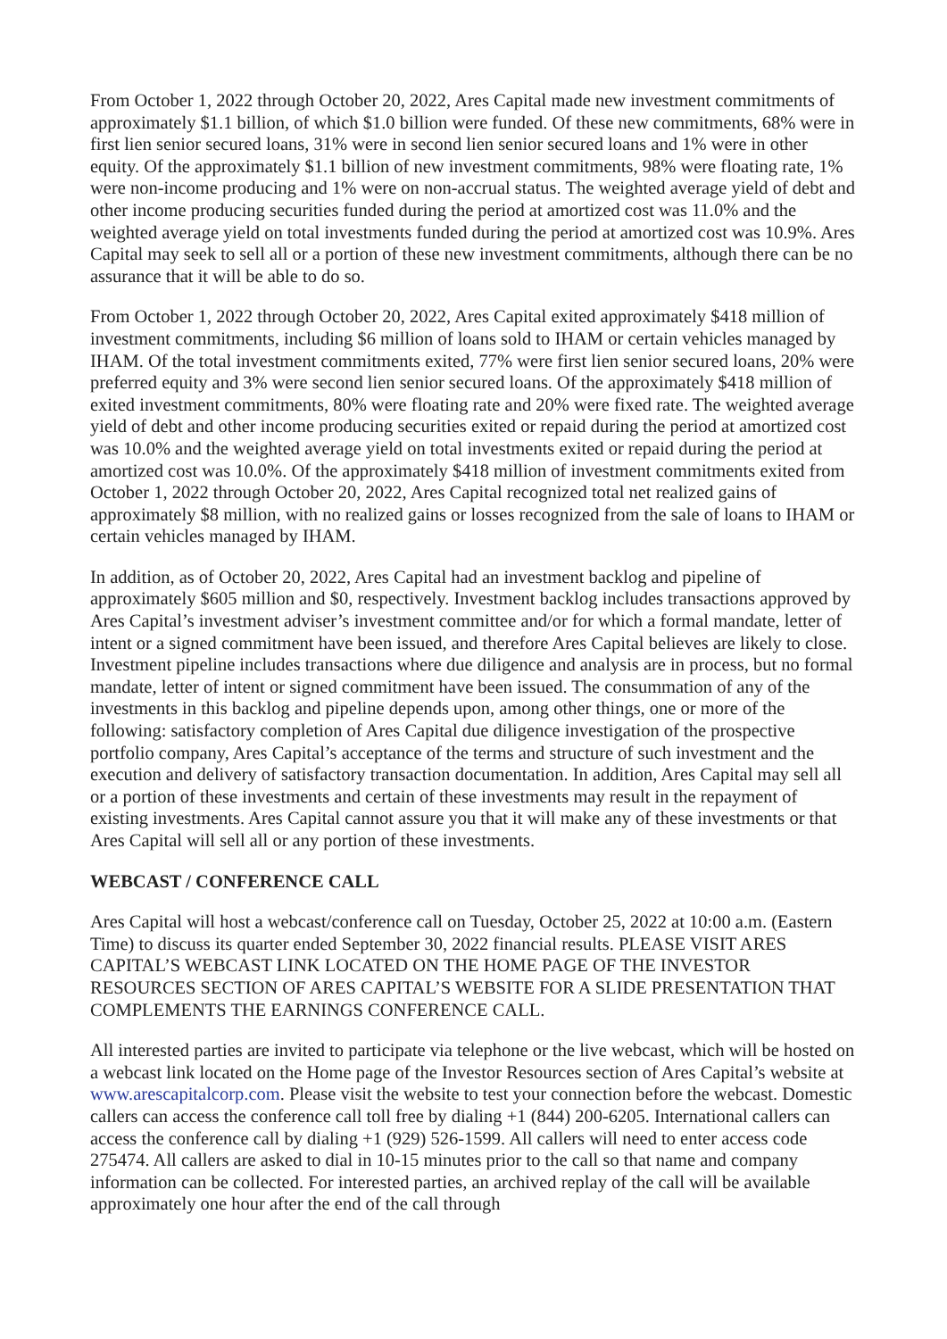From October 1, 2022 through October 20, 2022, Ares Capital made new investment commitments of approximately $1.1 billion, of which $1.0 billion were funded. Of these new commitments, 68% were in first lien senior secured loans, 31% were in second lien senior secured loans and 1% were in other equity. Of the approximately $1.1 billion of new investment commitments, 98% were floating rate, 1% were non-income producing and 1% were on non-accrual status. The weighted average yield of debt and other income producing securities funded during the period at amortized cost was 11.0% and the weighted average yield on total investments funded during the period at amortized cost was 10.9%. Ares Capital may seek to sell all or a portion of these new investment commitments, although there can be no assurance that it will be able to do so.
From October 1, 2022 through October 20, 2022, Ares Capital exited approximately $418 million of investment commitments, including $6 million of loans sold to IHAM or certain vehicles managed by IHAM. Of the total investment commitments exited, 77% were first lien senior secured loans, 20% were preferred equity and 3% were second lien senior secured loans. Of the approximately $418 million of exited investment commitments, 80% were floating rate and 20% were fixed rate. The weighted average yield of debt and other income producing securities exited or repaid during the period at amortized cost was 10.0% and the weighted average yield on total investments exited or repaid during the period at amortized cost was 10.0%. Of the approximately $418 million of investment commitments exited from October 1, 2022 through October 20, 2022, Ares Capital recognized total net realized gains of approximately $8 million, with no realized gains or losses recognized from the sale of loans to IHAM or certain vehicles managed by IHAM.
In addition, as of October 20, 2022, Ares Capital had an investment backlog and pipeline of approximately $605 million and $0, respectively. Investment backlog includes transactions approved by Ares Capital’s investment adviser’s investment committee and/or for which a formal mandate, letter of intent or a signed commitment have been issued, and therefore Ares Capital believes are likely to close. Investment pipeline includes transactions where due diligence and analysis are in process, but no formal mandate, letter of intent or signed commitment have been issued. The consummation of any of the investments in this backlog and pipeline depends upon, among other things, one or more of the following: satisfactory completion of Ares Capital due diligence investigation of the prospective portfolio company, Ares Capital’s acceptance of the terms and structure of such investment and the execution and delivery of satisfactory transaction documentation. In addition, Ares Capital may sell all or a portion of these investments and certain of these investments may result in the repayment of existing investments. Ares Capital cannot assure you that it will make any of these investments or that Ares Capital will sell all or any portion of these investments.
WEBCAST / CONFERENCE CALL
Ares Capital will host a webcast/conference call on Tuesday, October 25, 2022 at 10:00 a.m. (Eastern Time) to discuss its quarter ended September 30, 2022 financial results. PLEASE VISIT ARES CAPITAL’S WEBCAST LINK LOCATED ON THE HOME PAGE OF THE INVESTOR RESOURCES SECTION OF ARES CAPITAL’S WEBSITE FOR A SLIDE PRESENTATION THAT COMPLEMENTS THE EARNINGS CONFERENCE CALL.
All interested parties are invited to participate via telephone or the live webcast, which will be hosted on a webcast link located on the Home page of the Investor Resources section of Ares Capital’s website at www.arescapitalcorp.com. Please visit the website to test your connection before the webcast. Domestic callers can access the conference call toll free by dialing +1 (844) 200-6205. International callers can access the conference call by dialing +1 (929) 526-1599. All callers will need to enter access code 275474. All callers are asked to dial in 10-15 minutes prior to the call so that name and company information can be collected. For interested parties, an archived replay of the call will be available approximately one hour after the end of the call through